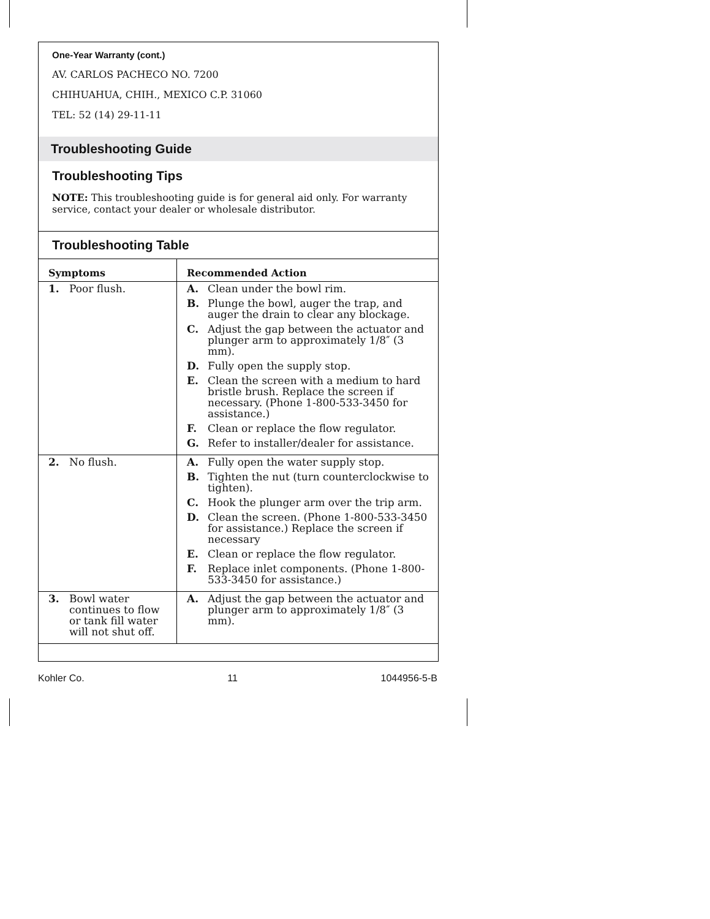One-Year Warranty (cont.)
AV. CARLOS PACHECO NO. 7200
CHIHUAHUA, CHIH., MEXICO C.P. 31060
TEL: 52 (14) 29-11-11
Troubleshooting Guide
Troubleshooting Tips
NOTE: This troubleshooting guide is for general aid only. For warranty service, contact your dealer or wholesale distributor.
Troubleshooting Table
| Symptoms | Recommended Action |
| --- | --- |
| 1. Poor flush. | A. Clean under the bowl rim. B. Plunge the bowl, auger the trap, and auger the drain to clear any blockage. C. Adjust the gap between the actuator and plunger arm to approximately 1/8″ (3 mm). D. Fully open the supply stop. E. Clean the screen with a medium to hard bristle brush. Replace the screen if necessary. (Phone 1-800-533-3450 for assistance.) F. Clean or replace the flow regulator. G. Refer to installer/dealer for assistance. |
| 2. No flush. | A. Fully open the water supply stop. B. Tighten the nut (turn counterclockwise to tighten). C. Hook the plunger arm over the trip arm. D. Clean the screen. (Phone 1-800-533-3450 for assistance.) Replace the screen if necessary E. Clean or replace the flow regulator. F. Replace inlet components. (Phone 1-800-533-3450 for assistance.) |
| 3. Bowl water continues to flow or tank fill water will not shut off. | A. Adjust the gap between the actuator and plunger arm to approximately 1/8″ (3 mm). |
Kohler Co. 11 1044956-5-B